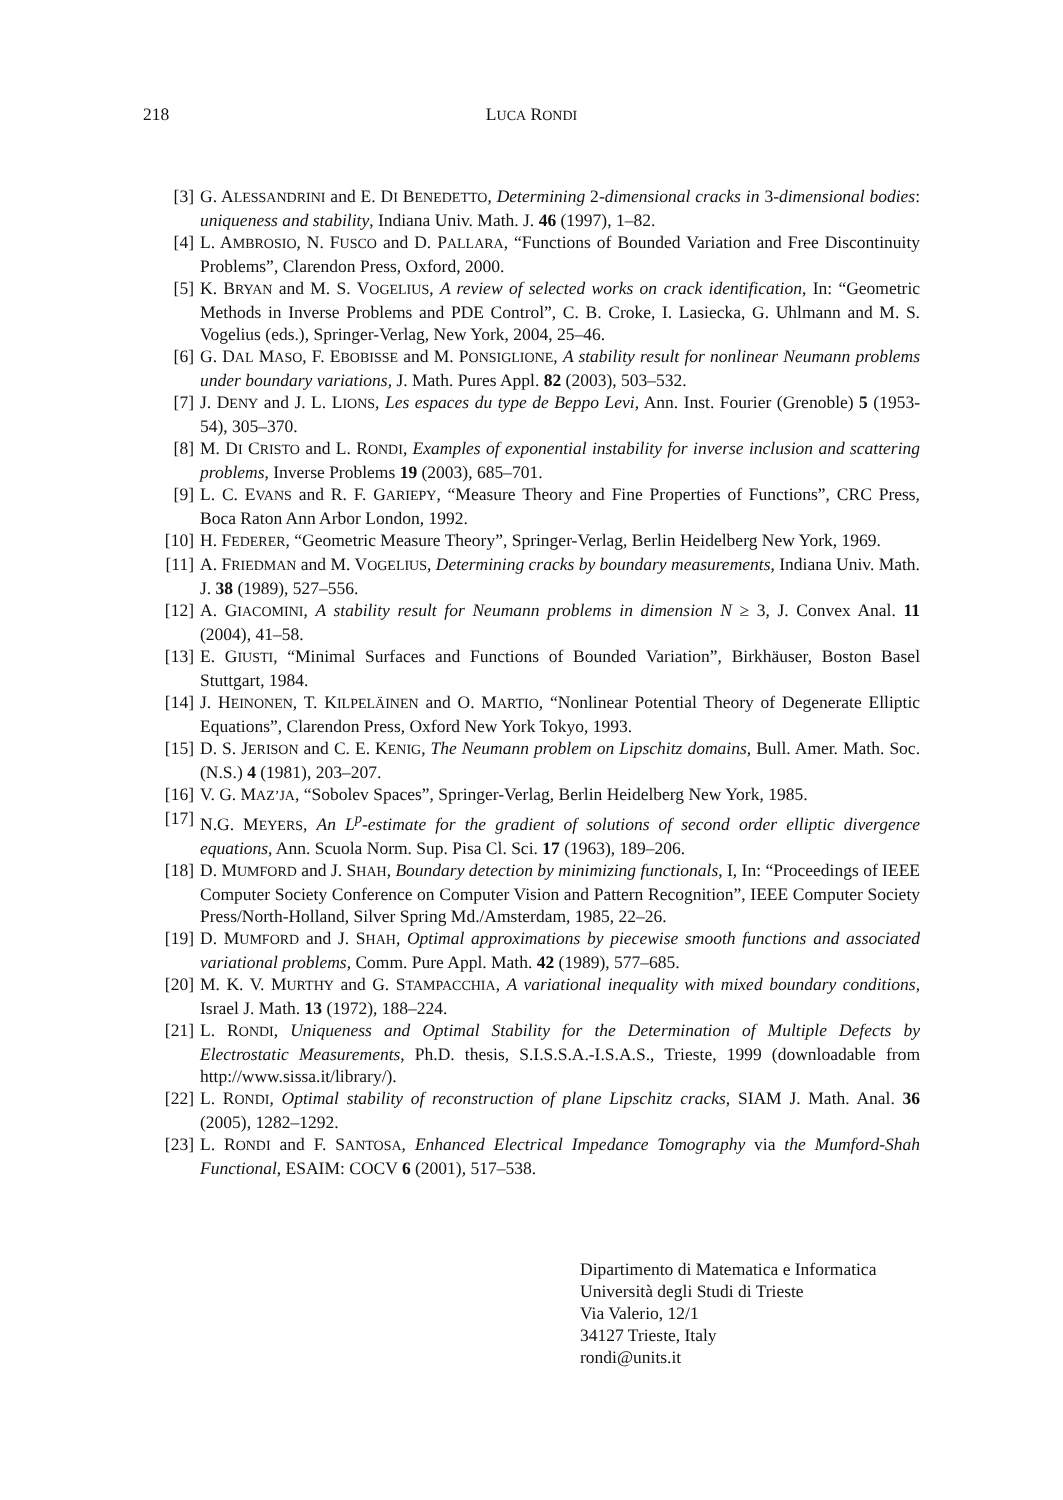218 LUCA RONDI
[3] G. ALESSANDRINI and E. DI BENEDETTO, Determining 2-dimensional cracks in 3-dimensional bodies: uniqueness and stability, Indiana Univ. Math. J. 46 (1997), 1–82.
[4] L. AMBROSIO, N. FUSCO and D. PALLARA, “Functions of Bounded Variation and Free Discontinuity Problems”, Clarendon Press, Oxford, 2000.
[5] K. BRYAN and M. S. VOGELIUS, A review of selected works on crack identification, In: “Geometric Methods in Inverse Problems and PDE Control”, C. B. Croke, I. Lasiecka, G. Uhlmann and M. S. Vogelius (eds.), Springer-Verlag, New York, 2004, 25–46.
[6] G. DAL MASO, F. EBOBISSE and M. PONSIGLIONE, A stability result for nonlinear Neumann problems under boundary variations, J. Math. Pures Appl. 82 (2003), 503–532.
[7] J. DENY and J. L. LIONS, Les espaces du type de Beppo Levi, Ann. Inst. Fourier (Grenoble) 5 (1953-54), 305–370.
[8] M. DI CRISTO and L. RONDI, Examples of exponential instability for inverse inclusion and scattering problems, Inverse Problems 19 (2003), 685–701.
[9] L. C. EVANS and R. F. GARIEPY, “Measure Theory and Fine Properties of Functions”, CRC Press, Boca Raton Ann Arbor London, 1992.
[10] H. FEDERER, “Geometric Measure Theory”, Springer-Verlag, Berlin Heidelberg New York, 1969.
[11] A. FRIEDMAN and M. VOGELIUS, Determining cracks by boundary measurements, Indiana Univ. Math. J. 38 (1989), 527–556.
[12] A. GIACOMINI, A stability result for Neumann problems in dimension N ≥ 3, J. Convex Anal. 11 (2004), 41–58.
[13] E. GIUSTI, “Minimal Surfaces and Functions of Bounded Variation”, Birkhäuser, Boston Basel Stuttgart, 1984.
[14] J. HEINONEN, T. KILPELÄINEN and O. MARTIO, “Nonlinear Potential Theory of Degenerate Elliptic Equations”, Clarendon Press, Oxford New York Tokyo, 1993.
[15] D. S. JERISON and C. E. KENIG, The Neumann problem on Lipschitz domains, Bull. Amer. Math. Soc. (N.S.) 4 (1981), 203–207.
[16] V. G. MAZ’JA, “Sobolev Spaces”, Springer-Verlag, Berlin Heidelberg New York, 1985.
[17] N.G. MEYERS, An L<sup>p</sup>-estimate for the gradient of solutions of second order elliptic divergence equations, Ann. Scuola Norm. Sup. Pisa Cl. Sci. 17 (1963), 189–206.
[18] D. MUMFORD and J. SHAH, Boundary detection by minimizing functionals, I, In: “Proceedings of IEEE Computer Society Conference on Computer Vision and Pattern Recognition”, IEEE Computer Society Press/North-Holland, Silver Spring Md./Amsterdam, 1985, 22–26.
[19] D. MUMFORD and J. SHAH, Optimal approximations by piecewise smooth functions and associated variational problems, Comm. Pure Appl. Math. 42 (1989), 577–685.
[20] M. K. V. MURTHY and G. STAMPACCHIA, A variational inequality with mixed boundary conditions, Israel J. Math. 13 (1972), 188–224.
[21] L. RONDI, Uniqueness and Optimal Stability for the Determination of Multiple Defects by Electrostatic Measurements, Ph.D. thesis, S.I.S.S.A.-I.S.A.S., Trieste, 1999 (downloadable from http://www.sissa.it/library/).
[22] L. RONDI, Optimal stability of reconstruction of plane Lipschitz cracks, SIAM J. Math. Anal. 36 (2005), 1282–1292.
[23] L. RONDI and F. SANTOSA, Enhanced Electrical Impedance Tomography via the Mumford-Shah Functional, ESAIM: COCV 6 (2001), 517–538.
Dipartimento di Matematica e Informatica
Università degli Studi di Trieste
Via Valerio, 12/1
34127 Trieste, Italy
rondi@units.it